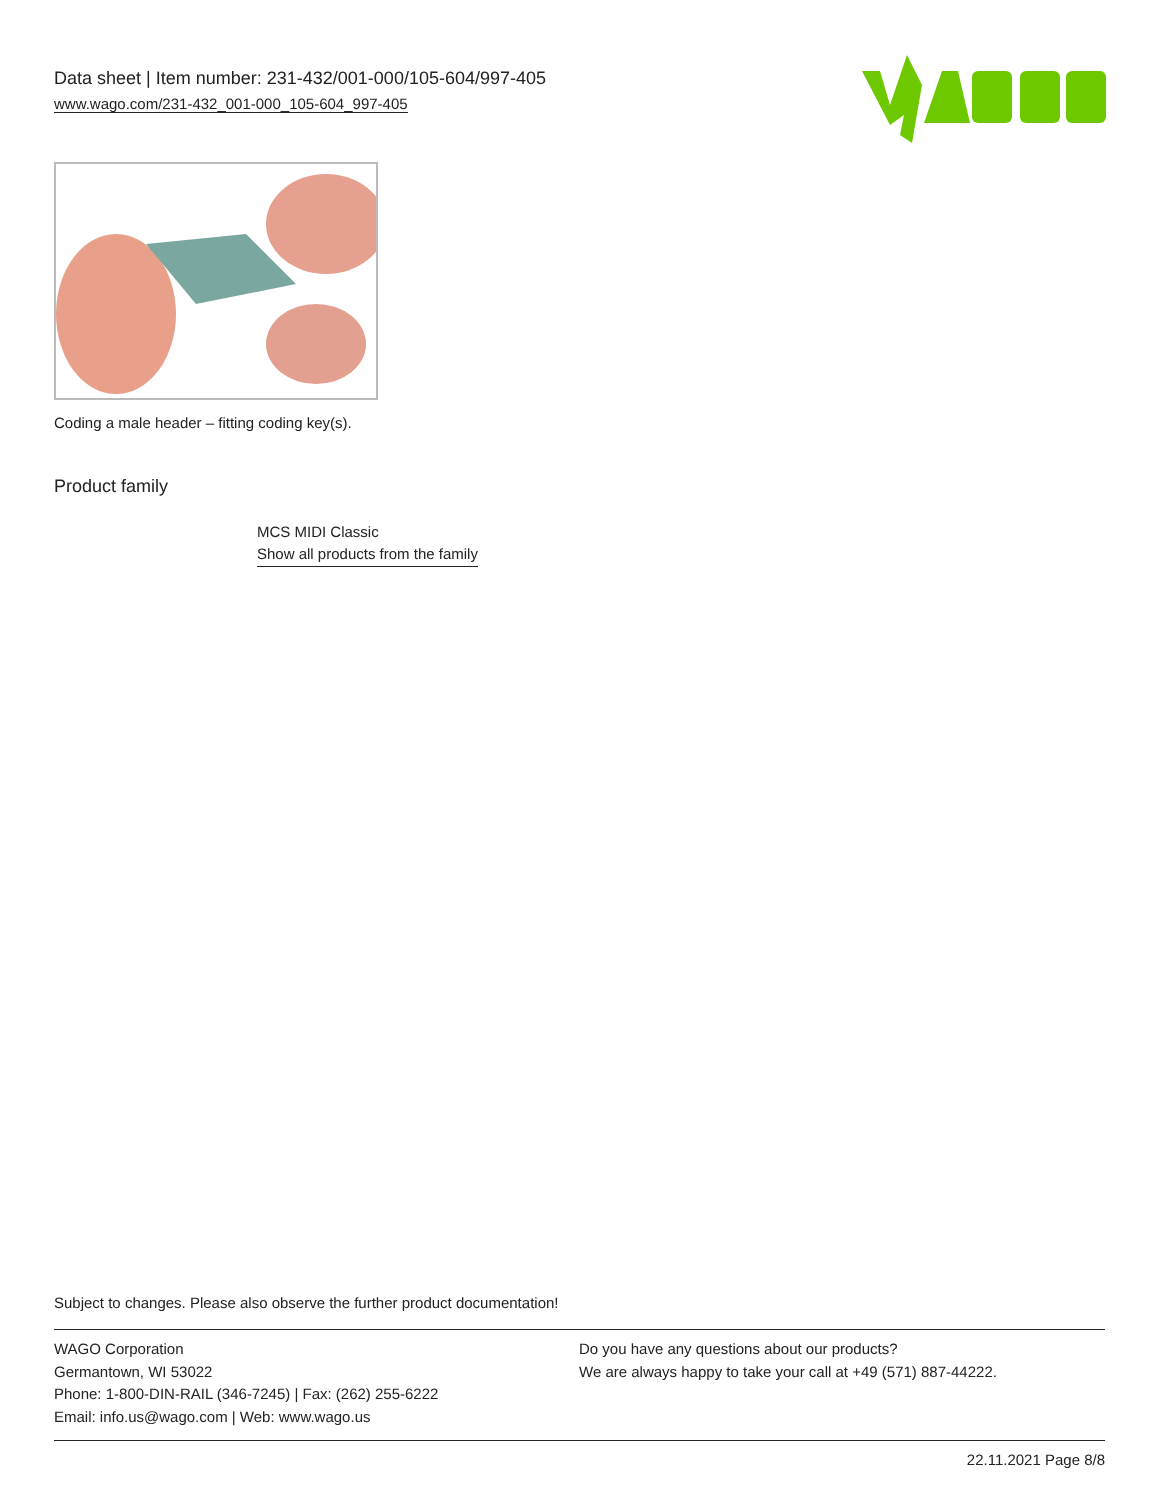Data sheet | Item number: 231-432/001-000/105-604/997-405
www.wago.com/231-432_001-000_105-604_997-405
Coding a male header – fitting coding key(s).
Product family
MCS MIDI Classic
Show all products from the family
Subject to changes. Please also observe the further product documentation!
WAGO Corporation
Germantown, WI 53022
Phone: 1-800-DIN-RAIL (346-7245) | Fax: (262) 255-6222
Email: info.us@wago.com | Web: www.wago.us
Do you have any questions about our products?
We are always happy to take your call at +49 (571) 887-44222.
22.11.2021 Page 8/8